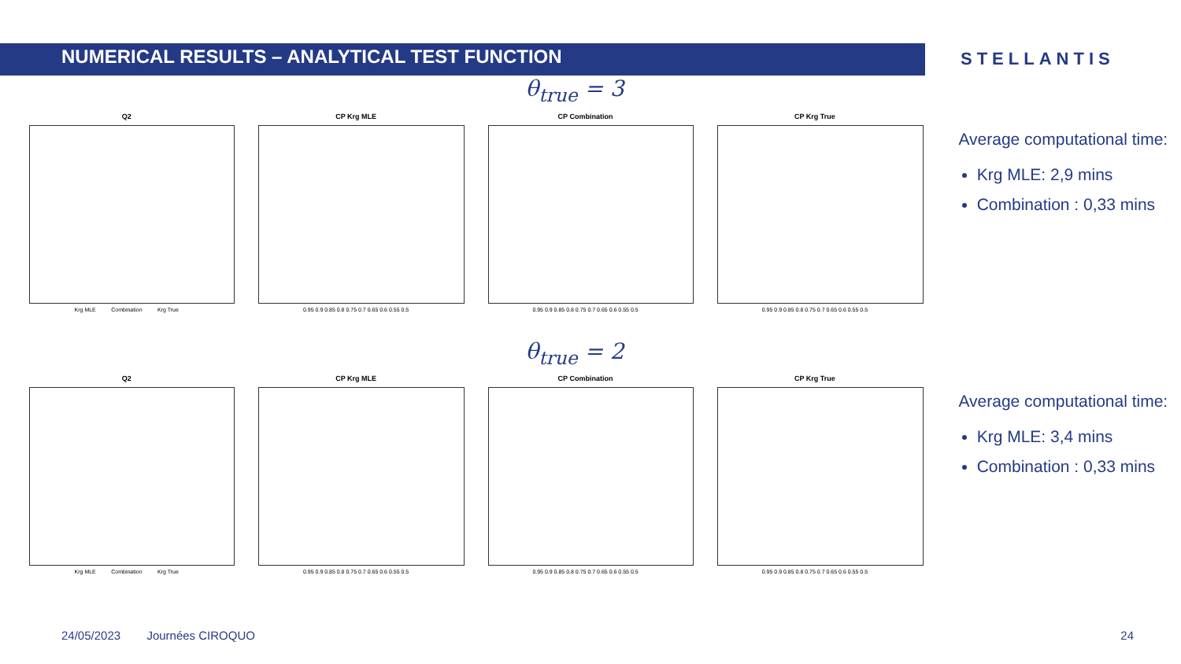NUMERICAL RESULTS – ANALYTICAL TEST FUNCTION
STELLANTIS
θ<sub>true</sub> = 3
Q2
Krg MLE Combination Krg True
CP Krg MLE
0.95 0.9 0.85 0.8 0.75 0.7 0.65 0.6 0.55 0.5
CP Combination
0.95 0.9 0.85 0.8 0.75 0.7 0.65 0.6 0.55 0.5
CP Krg True
0.95 0.9 0.85 0.8 0.75 0.7 0.65 0.6 0.55 0.5
Average computational time:
Krg MLE: 2,9 mins
Combination : 0,33 mins
θ<sub>true</sub> = 2
Q2
Krg MLE Combination Krg True
CP Krg MLE
0.95 0.9 0.85 0.8 0.75 0.7 0.65 0.6 0.55 0.5
CP Combination
0.95 0.9 0.85 0.8 0.75 0.7 0.65 0.6 0.55 0.5
CP Krg True
0.95 0.9 0.85 0.8 0.75 0.7 0.65 0.6 0.55 0.5
Average computational time:
Krg MLE: 3,4 mins
Combination : 0,33 mins
24/05/2023 Journées CIROQUO
24